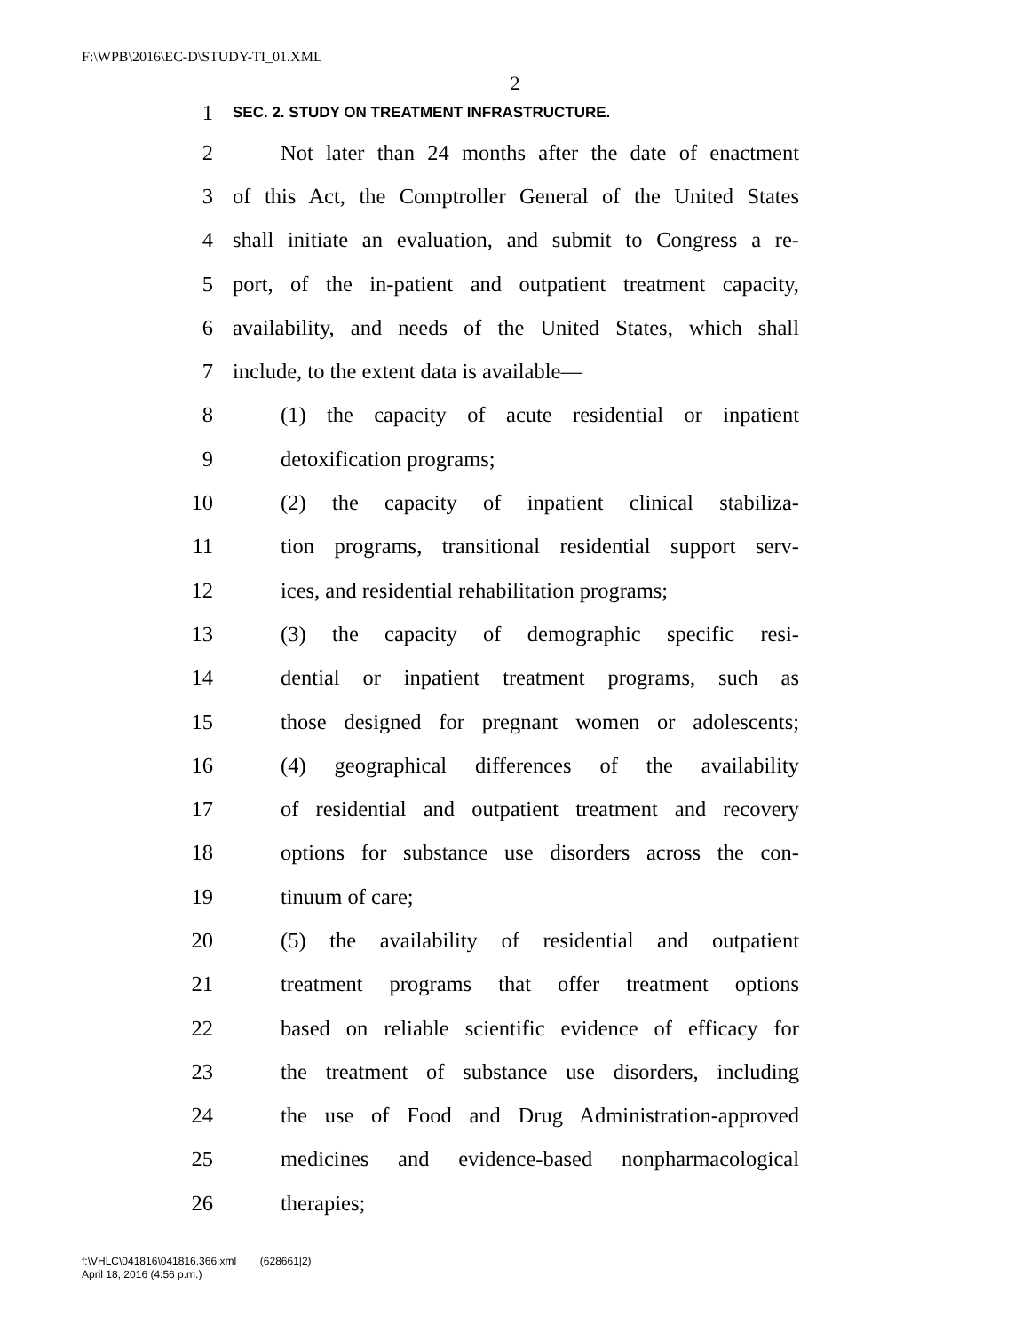F:\WPB\2016\EC-D\STUDY-TI_01.XML
2
1 SEC. 2. STUDY ON TREATMENT INFRASTRUCTURE.
2 Not later than 24 months after the date of enactment
3 of this Act, the Comptroller General of the United States
4 shall initiate an evaluation, and submit to Congress a re-
5 port, of the in-patient and outpatient treatment capacity,
6 availability, and needs of the United States, which shall
7 include, to the extent data is available—
8 (1) the capacity of acute residential or inpatient
9 detoxification programs;
10 (2) the capacity of inpatient clinical stabiliza-
11 tion programs, transitional residential support serv-
12 ices, and residential rehabilitation programs;
13 (3) the capacity of demographic specific resi-
14 dential or inpatient treatment programs, such as
15 those designed for pregnant women or adolescents;
16 (4) geographical differences of the availability
17 of residential and outpatient treatment and recovery
18 options for substance use disorders across the con-
19 tinuum of care;
20 (5) the availability of residential and outpatient
21 treatment programs that offer treatment options
22 based on reliable scientific evidence of efficacy for
23 the treatment of substance use disorders, including
24 the use of Food and Drug Administration-approved
25 medicines and evidence-based nonpharmacological
26 therapies;
f:\VHLC\041816\041816.366.xml (628661|2)
April 18, 2016 (4:56 p.m.)